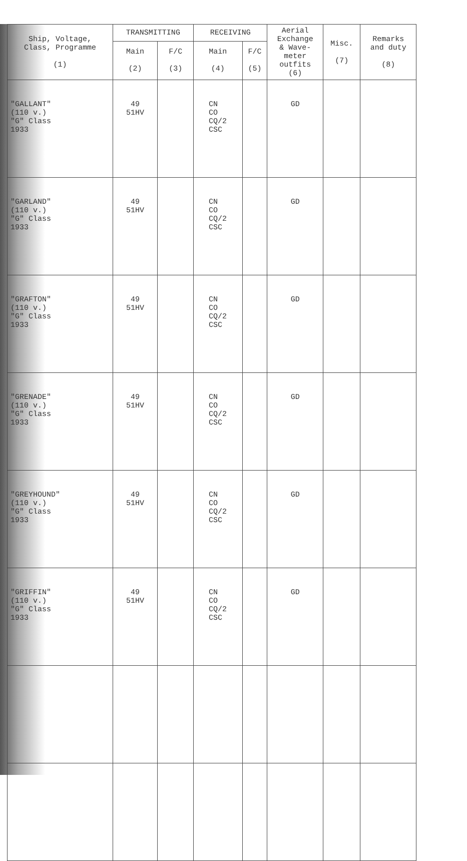| Ship, Voltage, Class, Programme (1) | TRANSMITTING | | RECEIVING | | Aerial Exchange & Wave- meter outfits (6) | Misc. (7) | Remarks and duty (8) |
| --- | --- | --- | --- | --- | --- | --- | --- |
| | Main (2) | F/C (3) | Main (4) | F/C (5) | | | |
| "GALLANT" (110 v.) "G" Class 1933 | 49 51HV | | CN CO CQ/2 CSC | | GD | | |
| "GARLAND" (110 v.) "G" Class 1933 | 49 51HV | | CN CO CQ/2 CSC | | GD | | |
| "GRAFTON" (110 v.) "G" Class 1933 | 49 51HV | | CN CO CQ/2 CSC | | GD | | |
| "GRENADE" (110 v.) "G" Class 1933 | 49 51HV | | CN CO CQ/2 CSC | | GD | | |
| "GREYHOUND" (110 v.) "G" Class 1933 | 49 51HV | | CN CO CQ/2 CSC | | GD | | |
| "GRIFFIN" (110 v.) "G" Class 1933 | 49 51HV | | CN CO CQ/2 CSC | | GD | | |